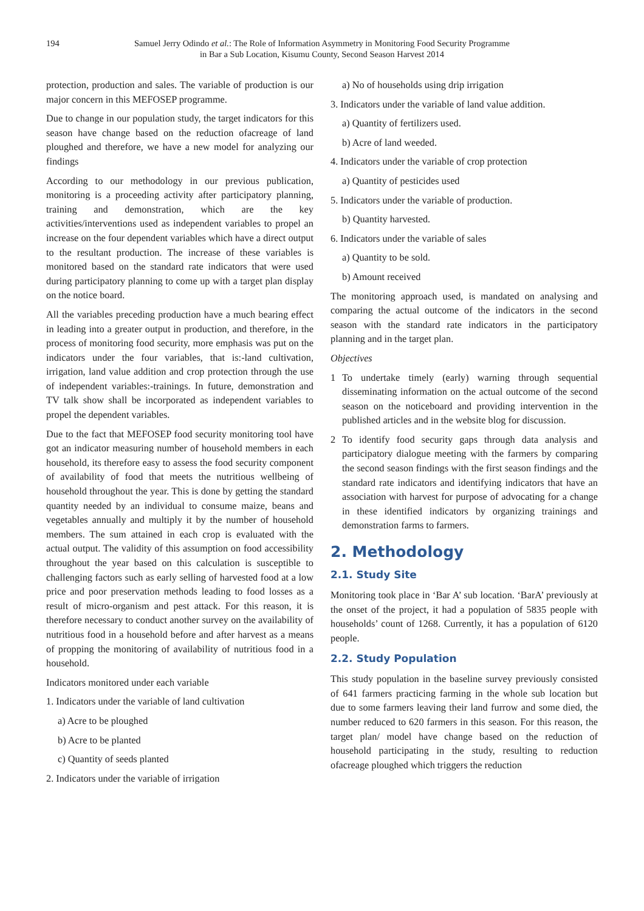194 Samuel Jerry Odindo et al.: The Role of Information Asymmetry in Monitoring Food Security Programme
in Bar a Sub Location, Kisumu County, Second Season Harvest 2014
protection, production and sales. The variable of production is our major concern in this MEFOSEP programme.
Due to change in our population study, the target indicators for this season have change based on the reduction ofacreage of land ploughed and therefore, we have a new model for analyzing our findings
According to our methodology in our previous publication, monitoring is a proceeding activity after participatory planning, training and demonstration, which are the key activities/interventions used as independent variables to propel an increase on the four dependent variables which have a direct output to the resultant production. The increase of these variables is monitored based on the standard rate indicators that were used during participatory planning to come up with a target plan display on the notice board.
All the variables preceding production have a much bearing effect in leading into a greater output in production, and therefore, in the process of monitoring food security, more emphasis was put on the indicators under the four variables, that is:-land cultivation, irrigation, land value addition and crop protection through the use of independent variables:-trainings. In future, demonstration and TV talk show shall be incorporated as independent variables to propel the dependent variables.
Due to the fact that MEFOSEP food security monitoring tool have got an indicator measuring number of household members in each household, its therefore easy to assess the food security component of availability of food that meets the nutritious wellbeing of household throughout the year. This is done by getting the standard quantity needed by an individual to consume maize, beans and vegetables annually and multiply it by the number of household members. The sum attained in each crop is evaluated with the actual output. The validity of this assumption on food accessibility throughout the year based on this calculation is susceptible to challenging factors such as early selling of harvested food at a low price and poor preservation methods leading to food losses as a result of micro-organism and pest attack. For this reason, it is therefore necessary to conduct another survey on the availability of nutritious food in a household before and after harvest as a means of propping the monitoring of availability of nutritious food in a household.
Indicators monitored under each variable
1. Indicators under the variable of land cultivation
a) Acre to be ploughed
b) Acre to be planted
c) Quantity of seeds planted
2. Indicators under the variable of irrigation
a) No of households using drip irrigation
3. Indicators under the variable of land value addition.
a) Quantity of fertilizers used.
b) Acre of land weeded.
4. Indicators under the variable of crop protection
a) Quantity of pesticides used
5. Indicators under the variable of production.
b) Quantity harvested.
6. Indicators under the variable of sales
a) Quantity to be sold.
b) Amount received
The monitoring approach used, is mandated on analysing and comparing the actual outcome of the indicators in the second season with the standard rate indicators in the participatory planning and in the target plan.
Objectives
1 To undertake timely (early) warning through sequential disseminating information on the actual outcome of the second season on the noticeboard and providing intervention in the published articles and in the website blog for discussion.
2 To identify food security gaps through data analysis and participatory dialogue meeting with the farmers by comparing the second season findings with the first season findings and the standard rate indicators and identifying indicators that have an association with harvest for purpose of advocating for a change in these identified indicators by organizing trainings and demonstration farms to farmers.
2. Methodology
2.1. Study Site
Monitoring took place in ‘Bar A’ sub location. ‘BarA’ previously at the onset of the project, it had a population of 5835 people with households’ count of 1268. Currently, it has a population of 6120 people.
2.2. Study Population
This study population in the baseline survey previously consisted of 641 farmers practicing farming in the whole sub location but due to some farmers leaving their land furrow and some died, the number reduced to 620 farmers in this season. For this reason, the target plan/ model have change based on the reduction of household participating in the study, resulting to reduction ofacreage ploughed which triggers the reduction